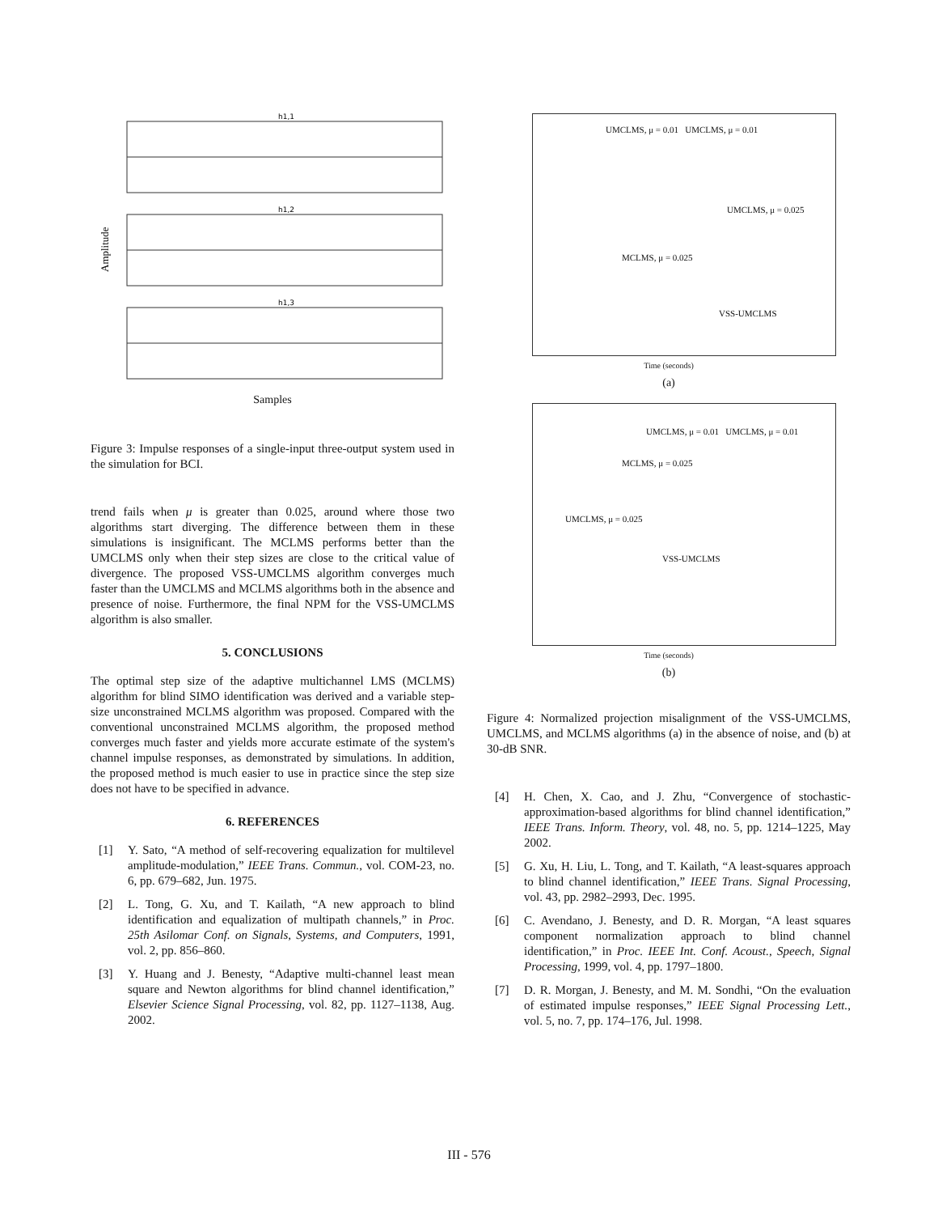h1,1
h1,2
h1,3
Amplitude
Samples
Figure 3: Impulse responses of a single-input three-output system used in the simulation for BCI.
trend fails when μ is greater than 0.025, around where those two algorithms start diverging. The difference between them in these simulations is insignificant. The MCLMS performs better than the UMCLMS only when their step sizes are close to the critical value of divergence. The proposed VSS-UMCLMS algorithm converges much faster than the UMCLMS and MCLMS algorithms both in the absence and presence of noise. Furthermore, the final NPM for the VSS-UMCLMS algorithm is also smaller.
5. CONCLUSIONS
The optimal step size of the adaptive multichannel LMS (MCLMS) algorithm for blind SIMO identification was derived and a variable step-size unconstrained MCLMS algorithm was proposed. Compared with the conventional unconstrained MCLMS algorithm, the proposed method converges much faster and yields more accurate estimate of the system's channel impulse responses, as demonstrated by simulations. In addition, the proposed method is much easier to use in practice since the step size does not have to be specified in advance.
6. REFERENCES
[1] Y. Sato, “A method of self-recovering equalization for multilevel amplitude-modulation,” IEEE Trans. Commun., vol. COM-23, no. 6, pp. 679–682, Jun. 1975.
[2] L. Tong, G. Xu, and T. Kailath, “A new approach to blind identification and equalization of multipath channels,” in Proc. 25th Asilomar Conf. on Signals, Systems, and Computers, 1991, vol. 2, pp. 856–860.
[3] Y. Huang and J. Benesty, “Adaptive multi-channel least mean square and Newton algorithms for blind channel identification,” Elsevier Science Signal Processing, vol. 82, pp. 1127–1138, Aug. 2002.
UMCLMS, μ = 0.01 UMCLMS, μ = 0.01
UMCLMS, μ = 0.025
MCLMS, μ = 0.025
VSS-UMCLMS
Time (seconds)
(a)
UMCLMS, μ = 0.01 UMCLMS, μ = 0.01
MCLMS, μ = 0.025
UMCLMS, μ = 0.025
VSS-UMCLMS
Time (seconds)
(b)
Figure 4: Normalized projection misalignment of the VSS-UMCLMS, UMCLMS, and MCLMS algorithms (a) in the absence of noise, and (b) at 30-dB SNR.
[4] H. Chen, X. Cao, and J. Zhu, “Convergence of stochastic-approximation-based algorithms for blind channel identification,” IEEE Trans. Inform. Theory, vol. 48, no. 5, pp. 1214–1225, May 2002.
[5] G. Xu, H. Liu, L. Tong, and T. Kailath, “A least-squares approach to blind channel identification,” IEEE Trans. Signal Processing, vol. 43, pp. 2982–2993, Dec. 1995.
[6] C. Avendano, J. Benesty, and D. R. Morgan, “A least squares component normalization approach to blind channel identification,” in Proc. IEEE Int. Conf. Acoust., Speech, Signal Processing, 1999, vol. 4, pp. 1797–1800.
[7] D. R. Morgan, J. Benesty, and M. M. Sondhi, “On the evaluation of estimated impulse responses,” IEEE Signal Processing Lett., vol. 5, no. 7, pp. 174–176, Jul. 1998.
III - 576